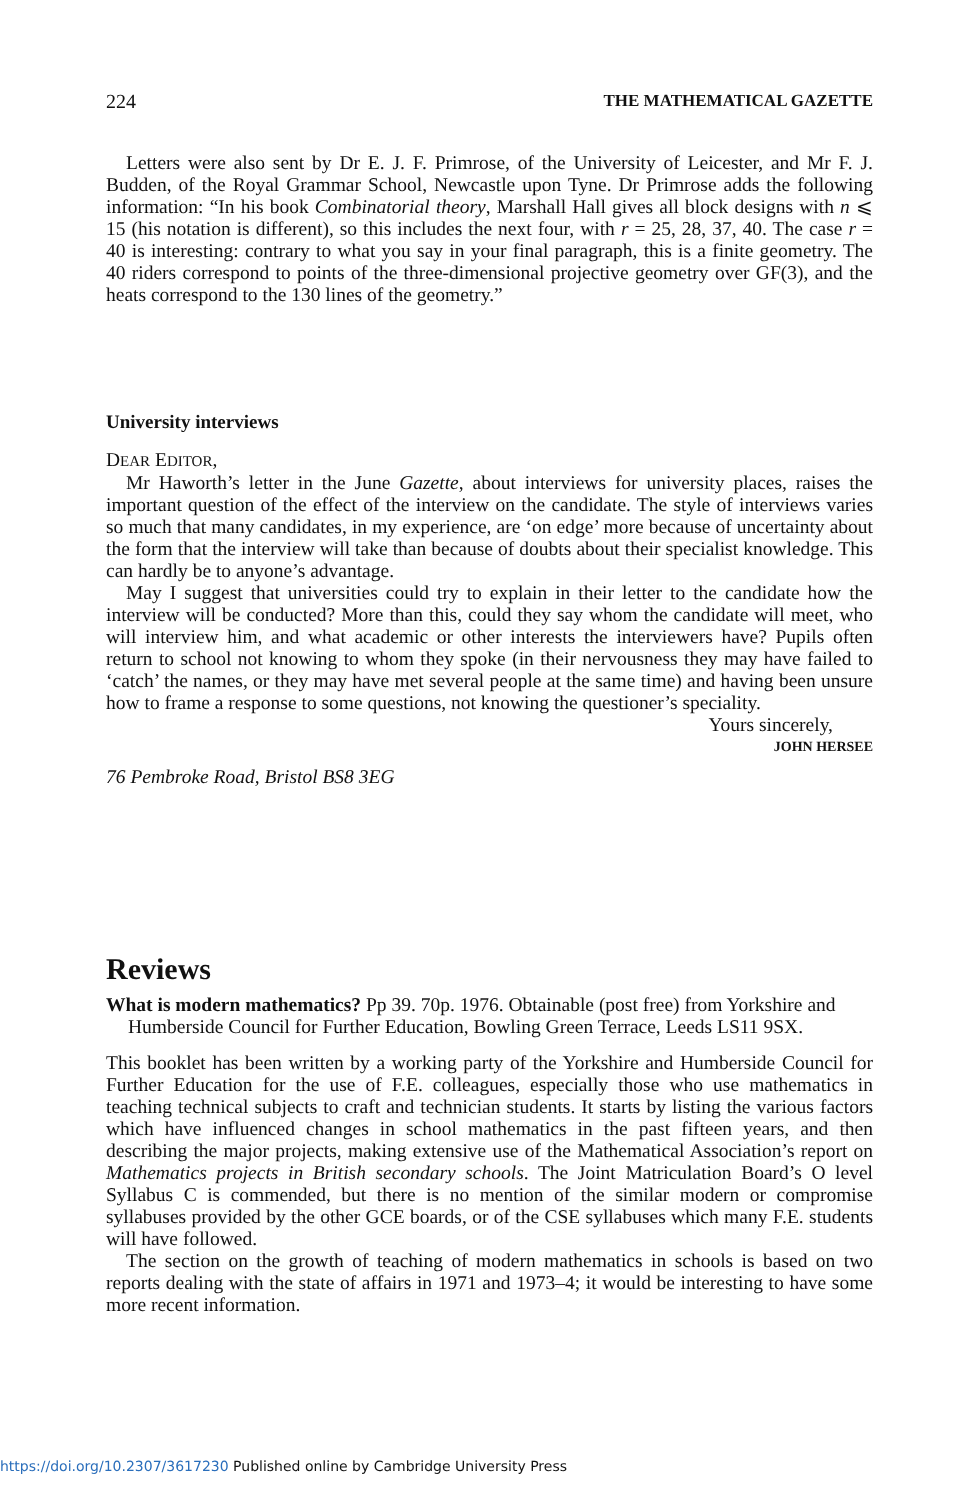224 THE MATHEMATICAL GAZETTE
Letters were also sent by Dr E. J. F. Primrose, of the University of Leicester, and Mr F. J. Budden, of the Royal Grammar School, Newcastle upon Tyne. Dr Primrose adds the following information: “In his book Combinatorial theory, Marshall Hall gives all block designs with n ⩽ 15 (his notation is different), so this includes the next four, with r = 25, 28, 37, 40. The case r = 40 is interesting: contrary to what you say in your final paragraph, this is a finite geometry. The 40 riders correspond to points of the three-dimensional projective geometry over GF(3), and the heats correspond to the 130 lines of the geometry.”
University interviews
DEAR EDITOR,
Mr Haworth’s letter in the June Gazette, about interviews for university places, raises the important question of the effect of the interview on the candidate. The style of interviews varies so much that many candidates, in my experience, are ‘on edge’ more because of uncertainty about the form that the interview will take than because of doubts about their specialist knowledge. This can hardly be to anyone’s advantage.
May I suggest that universities could try to explain in their letter to the candidate how the interview will be conducted? More than this, could they say whom the candidate will meet, who will interview him, and what academic or other interests the interviewers have? Pupils often return to school not knowing to whom they spoke (in their nervousness they may have failed to ‘catch’ the names, or they may have met several people at the same time) and having been unsure how to frame a response to some questions, not knowing the questioner’s speciality.
Yours sincerely,
JOHN HERSEE
76 Pembroke Road, Bristol BS8 3EG
Reviews
What is modern mathematics? Pp 39. 70p. 1976. Obtainable (post free) from Yorkshire and Humberside Council for Further Education, Bowling Green Terrace, Leeds LS11 9SX.
This booklet has been written by a working party of the Yorkshire and Humberside Council for Further Education for the use of F.E. colleagues, especially those who use mathematics in teaching technical subjects to craft and technician students. It starts by listing the various factors which have influenced changes in school mathematics in the past fifteen years, and then describing the major projects, making extensive use of the Mathematical Association’s report on Mathematics projects in British secondary schools. The Joint Matriculation Board’s O level Syllabus C is commended, but there is no mention of the similar modern or compromise syllabuses provided by the other GCE boards, or of the CSE syllabuses which many F.E. students will have followed.
The section on the growth of teaching of modern mathematics in schools is based on two reports dealing with the state of affairs in 1971 and 1973–4; it would be interesting to have some more recent information.
https://doi.org/10.2307/3617230 Published online by Cambridge University Press